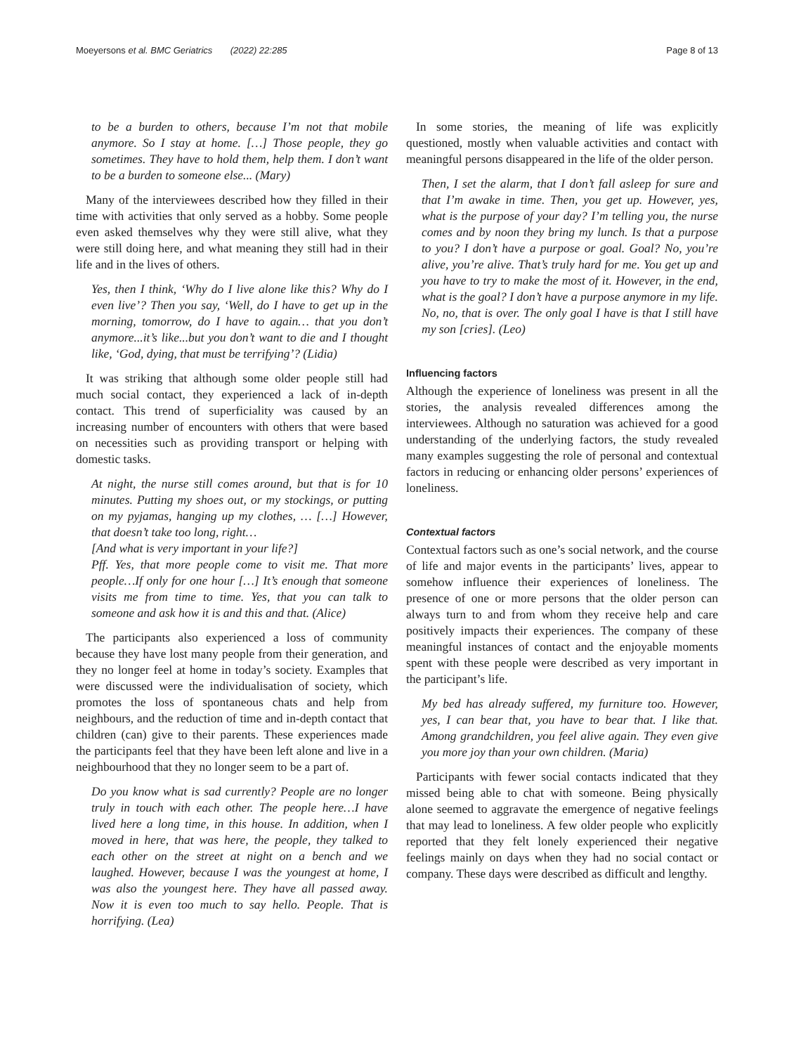Moeyersons et al. BMC Geriatrics (2022) 22:285 Page 8 of 13
to be a burden to others, because I’m not that mobile anymore. So I stay at home. […] Those people, they go sometimes. They have to hold them, help them. I don’t want to be a burden to someone else... (Mary)
Many of the interviewees described how they filled in their time with activities that only served as a hobby. Some people even asked themselves why they were still alive, what they were still doing here, and what meaning they still had in their life and in the lives of others.
Yes, then I think, ‘Why do I live alone like this? Why do I even live’? Then you say, ‘Well, do I have to get up in the morning, tomorrow, do I have to again… that you don’t anymore...it’s like...but you don’t want to die and I thought like, ‘God, dying, that must be terrifying’? (Lidia)
It was striking that although some older people still had much social contact, they experienced a lack of in-depth contact. This trend of superficiality was caused by an increasing number of encounters with others that were based on necessities such as providing transport or helping with domestic tasks.
At night, the nurse still comes around, but that is for 10 minutes. Putting my shoes out, or my stockings, or putting on my pyjamas, hanging up my clothes, … […] However, that doesn’t take too long, right…
[And what is very important in your life?]
Pff. Yes, that more people come to visit me. That more people…If only for one hour […] It’s enough that someone visits me from time to time. Yes, that you can talk to someone and ask how it is and this and that. (Alice)
The participants also experienced a loss of community because they have lost many people from their generation, and they no longer feel at home in today’s society. Examples that were discussed were the individualisation of society, which promotes the loss of spontaneous chats and help from neighbours, and the reduction of time and in-depth contact that children (can) give to their parents. These experiences made the participants feel that they have been left alone and live in a neighbourhood that they no longer seem to be a part of.
Do you know what is sad currently? People are no longer truly in touch with each other. The people here…I have lived here a long time, in this house. In addition, when I moved in here, that was here, the people, they talked to each other on the street at night on a bench and we laughed. However, because I was the youngest at home, I was also the youngest here. They have all passed away. Now it is even too much to say hello. People. That is horrifying. (Lea)
In some stories, the meaning of life was explicitly questioned, mostly when valuable activities and contact with meaningful persons disappeared in the life of the older person.
Then, I set the alarm, that I don’t fall asleep for sure and that I’m awake in time. Then, you get up. However, yes, what is the purpose of your day? I’m telling you, the nurse comes and by noon they bring my lunch. Is that a purpose to you? I don’t have a purpose or goal. Goal? No, you’re alive, you’re alive. That’s truly hard for me. You get up and you have to try to make the most of it. However, in the end, what is the goal? I don’t have a purpose anymore in my life. No, no, that is over. The only goal I have is that I still have my son [cries]. (Leo)
Influencing factors
Although the experience of loneliness was present in all the stories, the analysis revealed differences among the interviewees. Although no saturation was achieved for a good understanding of the underlying factors, the study revealed many examples suggesting the role of personal and contextual factors in reducing or enhancing older persons’ experiences of loneliness.
Contextual factors
Contextual factors such as one’s social network, and the course of life and major events in the participants’ lives, appear to somehow influence their experiences of loneliness. The presence of one or more persons that the older person can always turn to and from whom they receive help and care positively impacts their experiences. The company of these meaningful instances of contact and the enjoyable moments spent with these people were described as very important in the participant’s life.
My bed has already suffered, my furniture too. However, yes, I can bear that, you have to bear that. I like that. Among grandchildren, you feel alive again. They even give you more joy than your own children. (Maria)
Participants with fewer social contacts indicated that they missed being able to chat with someone. Being physically alone seemed to aggravate the emergence of negative feelings that may lead to loneliness. A few older people who explicitly reported that they felt lonely experienced their negative feelings mainly on days when they had no social contact or company. These days were described as difficult and lengthy.